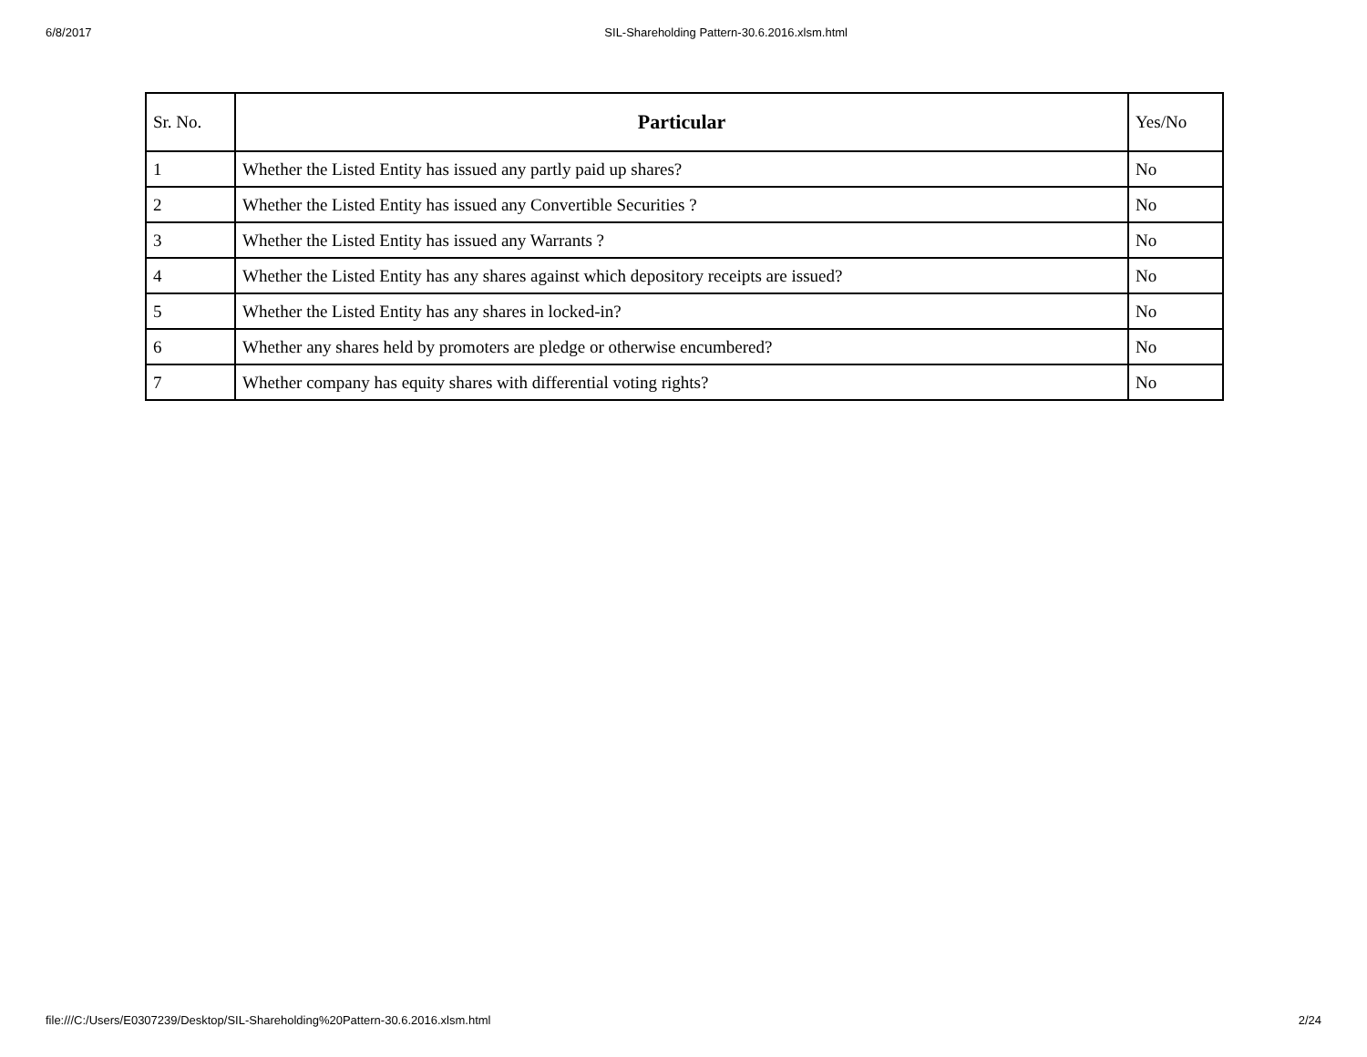6/8/2017 SIL-Shareholding Pattern-30.6.2016.xlsm.html
| Sr. No. | Particular | Yes/No |
| --- | --- | --- |
| 1 | Whether the Listed Entity has issued any partly paid up shares? | No |
| 2 | Whether the Listed Entity has issued any Convertible Securities ? | No |
| 3 | Whether the Listed Entity has issued any Warrants ? | No |
| 4 | Whether the Listed Entity has any shares against which depository receipts are issued? | No |
| 5 | Whether the Listed Entity has any shares in locked-in? | No |
| 6 | Whether any shares held by promoters are pledge or otherwise encumbered? | No |
| 7 | Whether company has equity shares with differential voting rights? | No |
file:///C:/Users/E0307239/Desktop/SIL-Shareholding%20Pattern-30.6.2016.xlsm.html 2/24